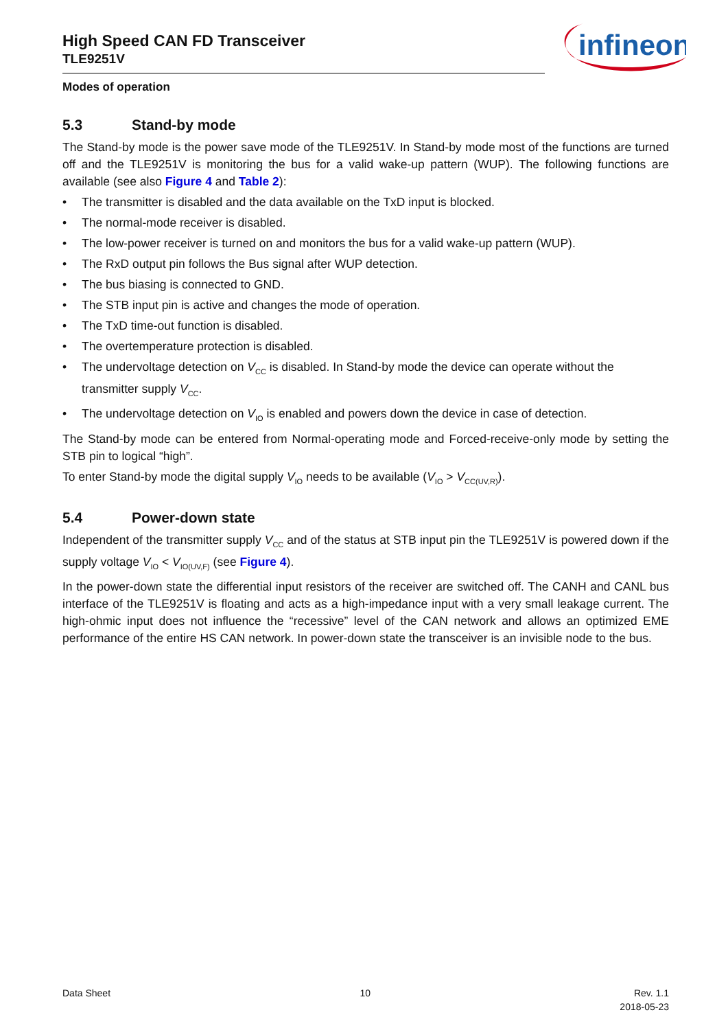High Speed CAN FD Transceiver
TLE9251V
infineon
Modes of operation
5.3 Stand-by mode
The Stand-by mode is the power save mode of the TLE9251V. In Stand-by mode most of the functions are turned off and the TLE9251V is monitoring the bus for a valid wake-up pattern (WUP). The following functions are available (see also Figure 4 and Table 2):
The transmitter is disabled and the data available on the TxD input is blocked.
The normal-mode receiver is disabled.
The low-power receiver is turned on and monitors the bus for a valid wake-up pattern (WUP).
The RxD output pin follows the Bus signal after WUP detection.
The bus biasing is connected to GND.
The STB input pin is active and changes the mode of operation.
The TxD time-out function is disabled.
The overtemperature protection is disabled.
The undervoltage detection on V<sub>CC</sub> is disabled. In Stand-by mode the device can operate without the transmitter supply V<sub>CC</sub>.
The undervoltage detection on V<sub>IO</sub> is enabled and powers down the device in case of detection.
The Stand-by mode can be entered from Normal-operating mode and Forced-receive-only mode by setting the STB pin to logical “high”.
To enter Stand-by mode the digital supply V<sub>IO</sub> needs to be available (V<sub>IO</sub> > V<sub>CC(UV,R)</sub>).
5.4 Power-down state
Independent of the transmitter supply V<sub>CC</sub> and of the status at STB input pin the TLE9251V is powered down if the supply voltage V<sub>IO</sub> < V<sub>IO(UV,F)</sub> (see Figure 4).
In the power-down state the differential input resistors of the receiver are switched off. The CANH and CANL bus interface of the TLE9251V is floating and acts as a high-impedance input with a very small leakage current. The high-ohmic input does not influence the “recessive” level of the CAN network and allows an optimized EME performance of the entire HS CAN network. In power-down state the transceiver is an invisible node to the bus.
Data Sheet 10 Rev. 1.1
2018-05-23